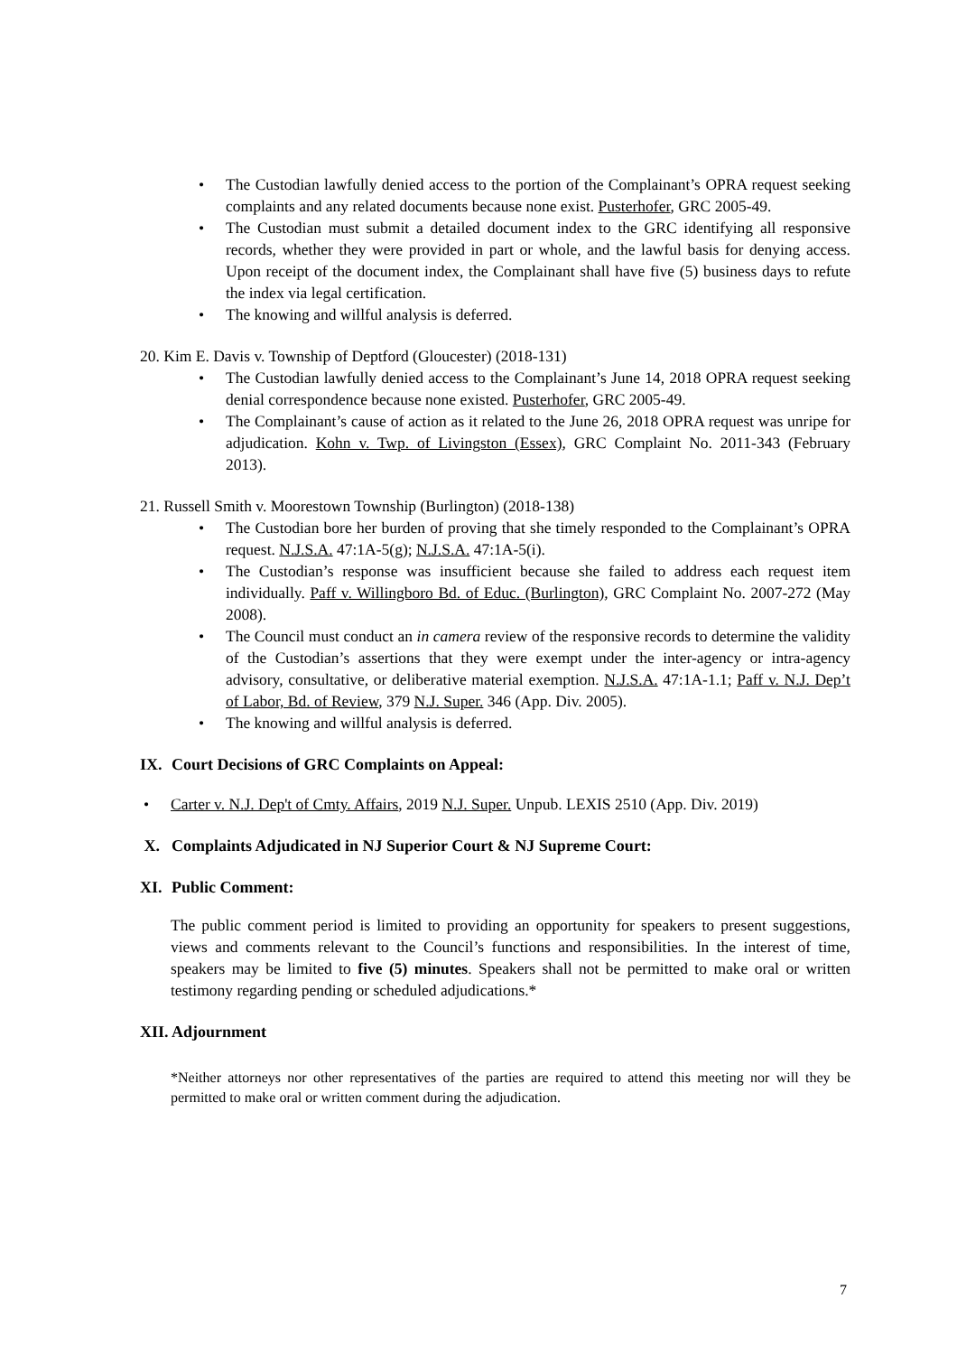• The Custodian lawfully denied access to the portion of the Complainant’s OPRA request seeking complaints and any related documents because none exist. Pusterhofer, GRC 2005-49.
• The Custodian must submit a detailed document index to the GRC identifying all responsive records, whether they were provided in part or whole, and the lawful basis for denying access. Upon receipt of the document index, the Complainant shall have five (5) business days to refute the index via legal certification.
• The knowing and willful analysis is deferred.
20. Kim E. Davis v. Township of Deptford (Gloucester) (2018-131)
• The Custodian lawfully denied access to the Complainant’s June 14, 2018 OPRA request seeking denial correspondence because none existed. Pusterhofer, GRC 2005-49.
• The Complainant’s cause of action as it related to the June 26, 2018 OPRA request was unripe for adjudication. Kohn v. Twp. of Livingston (Essex), GRC Complaint No. 2011-343 (February 2013).
21. Russell Smith v. Moorestown Township (Burlington) (2018-138)
• The Custodian bore her burden of proving that she timely responded to the Complainant’s OPRA request. N.J.S.A. 47:1A-5(g); N.J.S.A. 47:1A-5(i).
• The Custodian’s response was insufficient because she failed to address each request item individually. Paff v. Willingboro Bd. of Educ. (Burlington), GRC Complaint No. 2007-272 (May 2008).
• The Council must conduct an in camera review of the responsive records to determine the validity of the Custodian’s assertions that they were exempt under the inter-agency or intra-agency advisory, consultative, or deliberative material exemption. N.J.S.A. 47:1A-1.1; Paff v. N.J. Dep’t of Labor, Bd. of Review, 379 N.J. Super. 346 (App. Div. 2005).
• The knowing and willful analysis is deferred.
IX. Court Decisions of GRC Complaints on Appeal:
• Carter v. N.J. Dep't of Cmty. Affairs, 2019 N.J. Super. Unpub. LEXIS 2510 (App. Div. 2019)
X. Complaints Adjudicated in NJ Superior Court & NJ Supreme Court:
XI. Public Comment:
The public comment period is limited to providing an opportunity for speakers to present suggestions, views and comments relevant to the Council’s functions and responsibilities. In the interest of time, speakers may be limited to five (5) minutes. Speakers shall not be permitted to make oral or written testimony regarding pending or scheduled adjudications.*
XII. Adjournment
*Neither attorneys nor other representatives of the parties are required to attend this meeting nor will they be permitted to make oral or written comment during the adjudication.
7